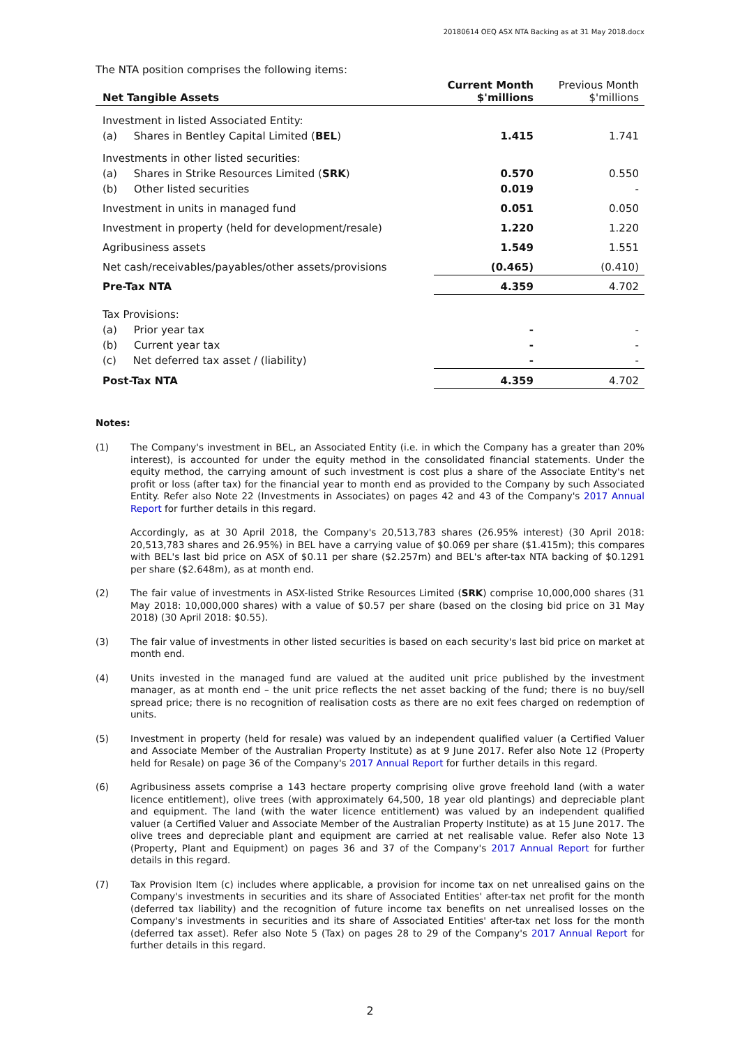20180614 OEQ ASX NTA Backing as at 31 May 2018.docx
The NTA position comprises the following items:
| Net Tangible Assets | Current Month $'millions | Previous Month $'millions |
| --- | --- | --- |
| Investment in listed Associated Entity: | | |
| (a) Shares in Bentley Capital Limited ( BEL ) | 1.415 | 1.741 |
| Investments in other listed securities: | | |
| (a) Shares in Strike Resources Limited ( SRK ) | 0.570 | 0.550 |
| (b) Other listed securities | 0.019 | - |
| Investment in units in managed fund | 0.051 | 0.050 |
| Investment in property (held for development/resale) | 1.220 | 1.220 |
| Agribusiness assets | 1.549 | 1.551 |
| Net cash/receivables/payables/other assets/provisions | (0.465) | (0.410) |
| Pre-Tax NTA | 4.359 | 4.702 |
| Tax Provisions: | | |
| (a) Prior year tax | - | - |
| (b) Current year tax | - | - |
| (c) Net deferred tax asset / (liability) | - | - |
| Post-Tax NTA | 4.359 | 4.702 |
Notes:
(1) The Company's investment in BEL, an Associated Entity (i.e. in which the Company has a greater than 20% interest), is accounted for under the equity method in the consolidated financial statements. Under the equity method, the carrying amount of such investment is cost plus a share of the Associate Entity's net profit or loss (after tax) for the financial year to month end as provided to the Company by such Associated Entity. Refer also Note 22 (Investments in Associates) on pages 42 and 43 of the Company's 2017 Annual Report for further details in this regard.
Accordingly, as at 30 April 2018, the Company's 20,513,783 shares (26.95% interest) (30 April 2018: 20,513,783 shares and 26.95%) in BEL have a carrying value of $0.069 per share ($1.415m); this compares with BEL's last bid price on ASX of $0.11 per share ($2.257m) and BEL's after-tax NTA backing of $0.1291 per share ($2.648m), as at month end.
(2) The fair value of investments in ASX-listed Strike Resources Limited (SRK) comprise 10,000,000 shares (31 May 2018: 10,000,000 shares) with a value of $0.57 per share (based on the closing bid price on 31 May 2018) (30 April 2018: $0.55).
(3) The fair value of investments in other listed securities is based on each security's last bid price on market at month end.
(4) Units invested in the managed fund are valued at the audited unit price published by the investment manager, as at month end – the unit price reflects the net asset backing of the fund; there is no buy/sell spread price; there is no recognition of realisation costs as there are no exit fees charged on redemption of units.
(5) Investment in property (held for resale) was valued by an independent qualified valuer (a Certified Valuer and Associate Member of the Australian Property Institute) as at 9 June 2017. Refer also Note 12 (Property held for Resale) on page 36 of the Company's 2017 Annual Report for further details in this regard.
(6) Agribusiness assets comprise a 143 hectare property comprising olive grove freehold land (with a water licence entitlement), olive trees (with approximately 64,500, 18 year old plantings) and depreciable plant and equipment. The land (with the water licence entitlement) was valued by an independent qualified valuer (a Certified Valuer and Associate Member of the Australian Property Institute) as at 15 June 2017. The olive trees and depreciable plant and equipment are carried at net realisable value. Refer also Note 13 (Property, Plant and Equipment) on pages 36 and 37 of the Company's 2017 Annual Report for further details in this regard.
(7) Tax Provision Item (c) includes where applicable, a provision for income tax on net unrealised gains on the Company's investments in securities and its share of Associated Entities' after-tax net profit for the month (deferred tax liability) and the recognition of future income tax benefits on net unrealised losses on the Company's investments in securities and its share of Associated Entities' after-tax net loss for the month (deferred tax asset). Refer also Note 5 (Tax) on pages 28 to 29 of the Company's 2017 Annual Report for further details in this regard.
2